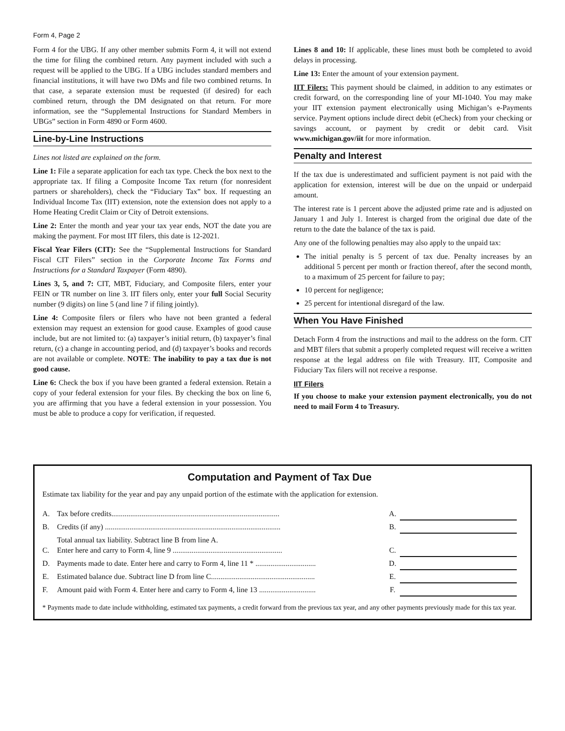Form 4, Page 2
Form 4 for the UBG. If any other member submits Form 4, it will not extend the time for filing the combined return. Any payment included with such a request will be applied to the UBG. If a UBG includes standard members and financial institutions, it will have two DMs and file two combined returns. In that case, a separate extension must be requested (if desired) for each combined return, through the DM designated on that return. For more information, see the “Supplemental Instructions for Standard Members in UBGs” section in Form 4890 or Form 4600.
Line-by-Line Instructions
Lines not listed are explained on the form.
Line 1: File a separate application for each tax type. Check the box next to the appropriate tax. If filing a Composite Income Tax return (for nonresident partners or shareholders), check the “Fiduciary Tax” box. If requesting an Individual Income Tax (IIT) extension, note the extension does not apply to a Home Heating Credit Claim or City of Detroit extensions.
Line 2: Enter the month and year your tax year ends, NOT the date you are making the payment. For most IIT filers, this date is 12-2021.
Fiscal Year Filers (CIT): See the “Supplemental Instructions for Standard Fiscal CIT Filers” section in the Corporate Income Tax Forms and Instructions for a Standard Taxpayer (Form 4890).
Lines 3, 5, and 7: CIT, MBT, Fiduciary, and Composite filers, enter your FEIN or TR number on line 3. IIT filers only, enter your full Social Security number (9 digits) on line 5 (and line 7 if filing jointly).
Line 4: Composite filers or filers who have not been granted a federal extension may request an extension for good cause. Examples of good cause include, but are not limited to: (a) taxpayer’s initial return, (b) taxpayer’s final return, (c) a change in accounting period, and (d) taxpayer’s books and records are not available or complete. NOTE: The inability to pay a tax due is not good cause.
Line 6: Check the box if you have been granted a federal extension. Retain a copy of your federal extension for your files. By checking the box on line 6, you are affirming that you have a federal extension in your possession. You must be able to produce a copy for verification, if requested.
Lines 8 and 10: If applicable, these lines must both be completed to avoid delays in processing.
Line 13: Enter the amount of your extension payment.
IIT Filers: This payment should be claimed, in addition to any estimates or credit forward, on the corresponding line of your MI-1040. You may make your IIT extension payment electronically using Michigan’s e-Payments service. Payment options include direct debit (eCheck) from your checking or savings account, or payment by credit or debit card. Visit www.michigan.gov/iit for more information.
Penalty and Interest
If the tax due is underestimated and sufficient payment is not paid with the application for extension, interest will be due on the unpaid or underpaid amount.
The interest rate is 1 percent above the adjusted prime rate and is adjusted on January 1 and July 1. Interest is charged from the original due date of the return to the date the balance of the tax is paid.
Any one of the following penalties may also apply to the unpaid tax:
The initial penalty is 5 percent of tax due. Penalty increases by an additional 5 percent per month or fraction thereof, after the second month, to a maximum of 25 percent for failure to pay;
10 percent for negligence;
25 percent for intentional disregard of the law.
When You Have Finished
Detach Form 4 from the instructions and mail to the address on the form. CIT and MBT filers that submit a properly completed request will receive a written response at the legal address on file with Treasury. IIT, Composite and Fiduciary Tax filers will not receive a response.
IIT Filers
If you choose to make your extension payment electronically, you do not need to mail Form 4 to Treasury.
Computation and Payment of Tax Due
Estimate tax liability for the year and pay any unpaid portion of the estimate with the application for extension.
| A. | Tax before credits......................................................................................... | A. | |
| B. | Credits (if any) ............................................................................................. | B. | |
| C. | Total annual tax liability. Subtract line B from line A. Enter here and carry to Form 4, line 9 .......................................................... | C. | |
| D. | Payments made to date. Enter here and carry to Form 4, line 11 * ................................ | D. | |
| E. | Estimated balance due. Subtract line D from line C....................................................... | E. | |
| F. | Amount paid with Form 4. Enter here and carry to Form 4, line 13 .............................. | F. | |
* Payments made to date include withholding, estimated tax payments, a credit forward from the previous tax year, and any other payments previously made for this tax year.